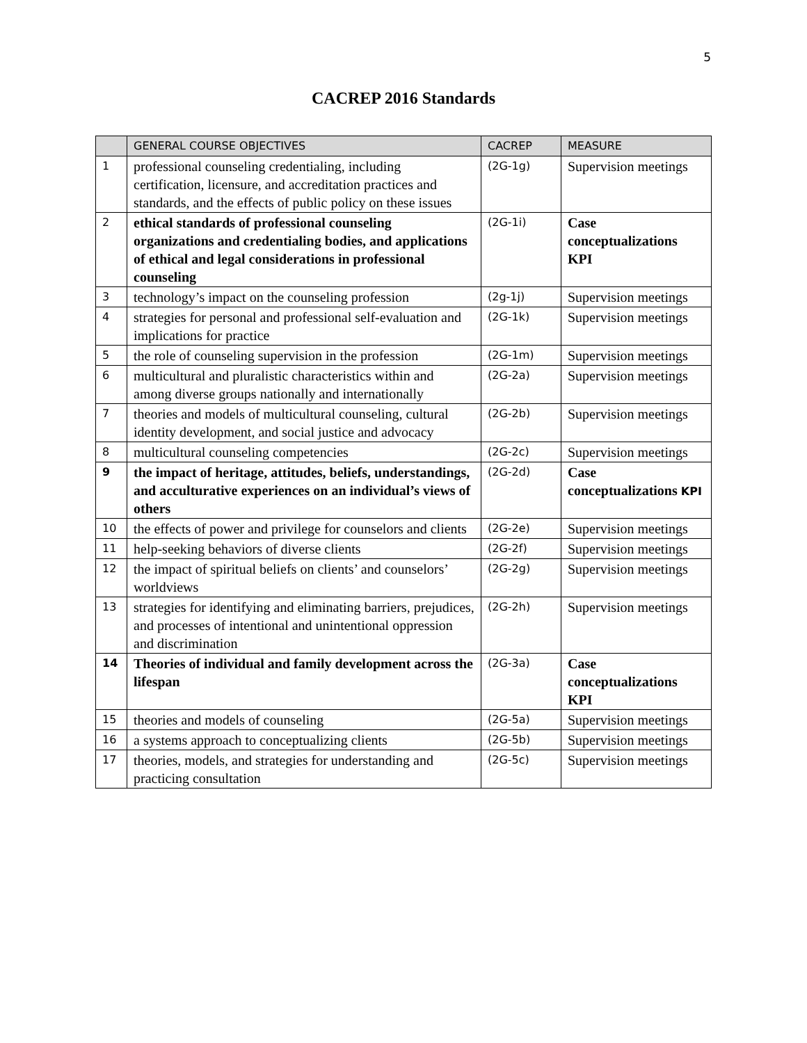5
CACREP 2016 Standards
| | GENERAL COURSE OBJECTIVES | CACREP | MEASURE |
| --- | --- | --- | --- |
| 1 | professional counseling credentialing, including certification, licensure, and accreditation practices and standards, and the effects of public policy on these issues | (2G-1g) | Supervision meetings |
| 2 | ethical standards of professional counseling organizations and credentialing bodies, and applications of ethical and legal considerations in professional counseling | (2G-1i) | Case conceptualizations KPI |
| 3 | technology’s impact on the counseling profession | (2g-1j) | Supervision meetings |
| 4 | strategies for personal and professional self-evaluation and implications for practice | (2G-1k) | Supervision meetings |
| 5 | the role of counseling supervision in the profession | (2G-1m) | Supervision meetings |
| 6 | multicultural and pluralistic characteristics within and among diverse groups nationally and internationally | (2G-2a) | Supervision meetings |
| 7 | theories and models of multicultural counseling, cultural identity development, and social justice and advocacy | (2G-2b) | Supervision meetings |
| 8 | multicultural counseling competencies | (2G-2c) | Supervision meetings |
| 9 | the impact of heritage, attitudes, beliefs, understandings, and acculturative experiences on an individual’s views of others | (2G-2d) | Case conceptualizations KPI |
| 10 | the effects of power and privilege for counselors and clients | (2G-2e) | Supervision meetings |
| 11 | help-seeking behaviors of diverse clients | (2G-2f) | Supervision meetings |
| 12 | the impact of spiritual beliefs on clients’ and counselors’ worldviews | (2G-2g) | Supervision meetings |
| 13 | strategies for identifying and eliminating barriers, prejudices, and processes of intentional and unintentional oppression and discrimination | (2G-2h) | Supervision meetings |
| 14 | Theories of individual and family development across the lifespan | (2G-3a) | Case conceptualizations KPI |
| 15 | theories and models of counseling | (2G-5a) | Supervision meetings |
| 16 | a systems approach to conceptualizing clients | (2G-5b) | Supervision meetings |
| 17 | theories, models, and strategies for understanding and practicing consultation | (2G-5c) | Supervision meetings |